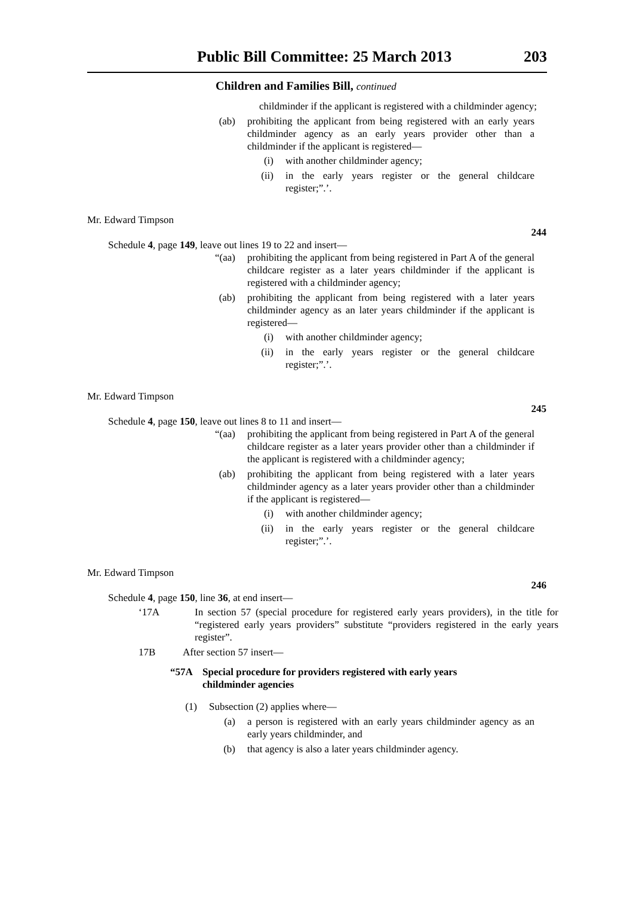Public Bill Committee: 25 March 2013 203
Children and Families Bill, continued
childminder if the applicant is registered with a childminder agency;
(ab) prohibiting the applicant from being registered with an early years childminder agency as an early years provider other than a childminder if the applicant is registered—
(i) with another childminder agency;
(ii) in the early years register or the general childcare register;”.’.
Mr. Edward Timpson
244
Schedule 4, page 149, leave out lines 19 to 22 and insert—
“(aa) prohibiting the applicant from being registered in Part A of the general childcare register as a later years childminder if the applicant is registered with a childminder agency;
(ab) prohibiting the applicant from being registered with a later years childminder agency as an later years childminder if the applicant is registered—
(i) with another childminder agency;
(ii) in the early years register or the general childcare register;”.’.
Mr. Edward Timpson
245
Schedule 4, page 150, leave out lines 8 to 11 and insert—
“(aa) prohibiting the applicant from being registered in Part A of the general childcare register as a later years provider other than a childminder if the applicant is registered with a childminder agency;
(ab) prohibiting the applicant from being registered with a later years childminder agency as a later years provider other than a childminder if the applicant is registered—
(i) with another childminder agency;
(ii) in the early years register or the general childcare register;”.’.
Mr. Edward Timpson
246
Schedule 4, page 150, line 36, at end insert—
‘17A In section 57 (special procedure for registered early years providers), in the title for “registered early years providers” substitute “providers registered in the early years register”.
17B After section 57 insert—
“57A Special procedure for providers registered with early years childminder agencies
(1) Subsection (2) applies where—
(a) a person is registered with an early years childminder agency as an early years childminder, and
(b) that agency is also a later years childminder agency.